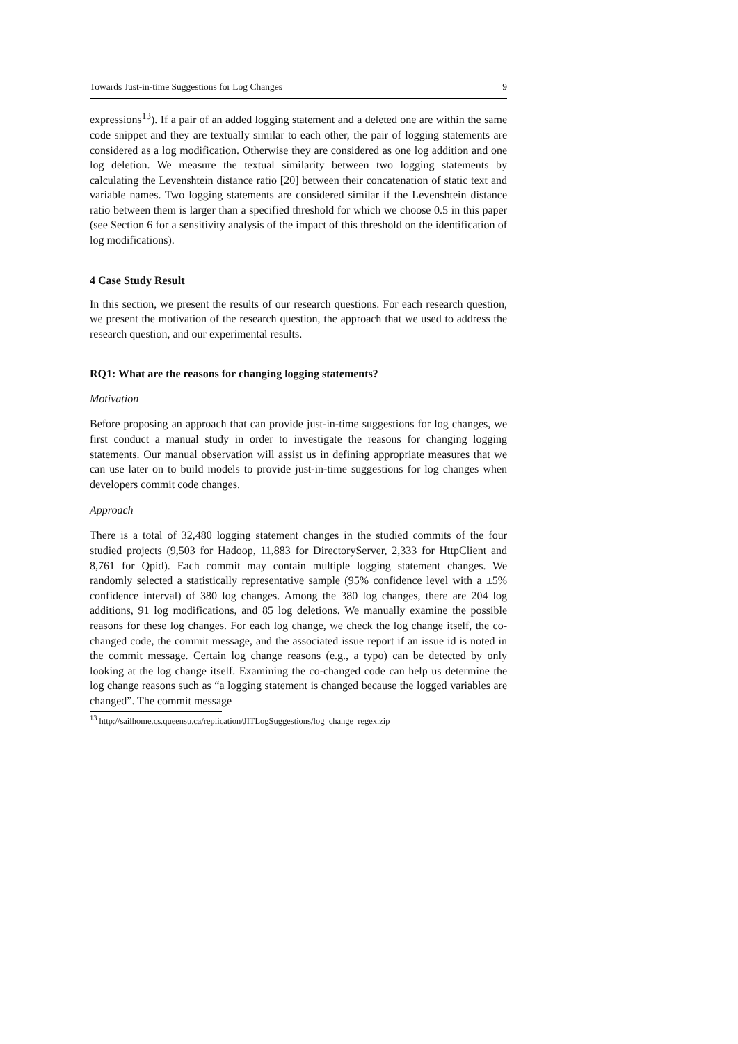Towards Just-in-time Suggestions for Log Changes 9
expressions<sup>13</sup>). If a pair of an added logging statement and a deleted one are within the same code snippet and they are textually similar to each other, the pair of logging statements are considered as a log modification. Otherwise they are considered as one log addition and one log deletion. We measure the textual similarity between two logging statements by calculating the Levenshtein distance ratio [20] between their concatenation of static text and variable names. Two logging statements are considered similar if the Levenshtein distance ratio between them is larger than a specified threshold for which we choose 0.5 in this paper (see Section 6 for a sensitivity analysis of the impact of this threshold on the identification of log modifications).
4 Case Study Result
In this section, we present the results of our research questions. For each research question, we present the motivation of the research question, the approach that we used to address the research question, and our experimental results.
RQ1: What are the reasons for changing logging statements?
Motivation
Before proposing an approach that can provide just-in-time suggestions for log changes, we first conduct a manual study in order to investigate the reasons for changing logging statements. Our manual observation will assist us in defining appropriate measures that we can use later on to build models to provide just-in-time suggestions for log changes when developers commit code changes.
Approach
There is a total of 32,480 logging statement changes in the studied commits of the four studied projects (9,503 for Hadoop, 11,883 for DirectoryServer, 2,333 for HttpClient and 8,761 for Qpid). Each commit may contain multiple logging statement changes. We randomly selected a statistically representative sample (95% confidence level with a ±5% confidence interval) of 380 log changes. Among the 380 log changes, there are 204 log additions, 91 log modifications, and 85 log deletions. We manually examine the possible reasons for these log changes. For each log change, we check the log change itself, the co-changed code, the commit message, and the associated issue report if an issue id is noted in the commit message. Certain log change reasons (e.g., a typo) can be detected by only looking at the log change itself. Examining the co-changed code can help us determine the log change reasons such as “a logging statement is changed because the logged variables are changed”. The commit message
<sup>13</sup> http://sailhome.cs.queensu.ca/replication/JITLogSuggestions/log_change_regex.zip